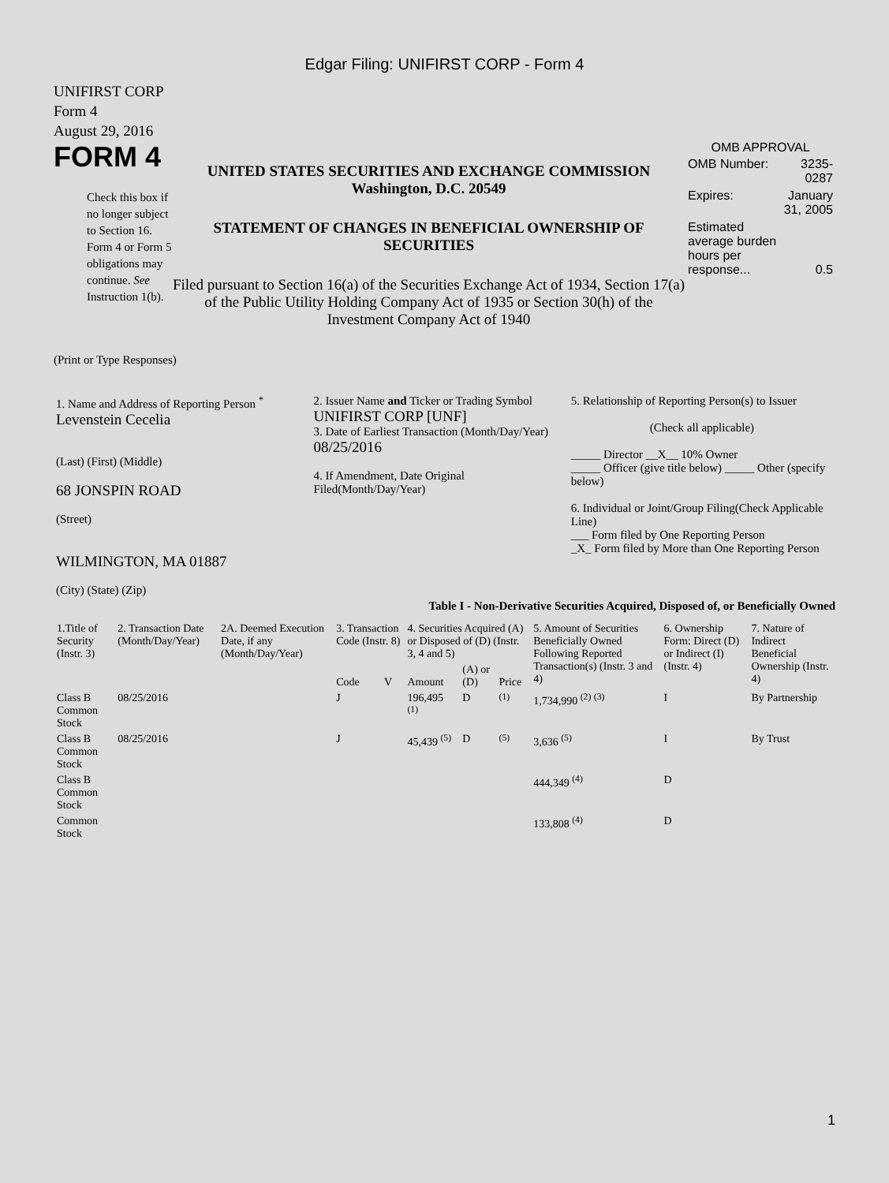Edgar Filing: UNIFIRST CORP - Form 4
UNIFIRST CORP
Form 4
August 29, 2016
FORM 4
Check this box if no longer subject to Section 16. Form 4 or Form 5 obligations may continue. See Instruction 1(b).
UNITED STATES SECURITIES AND EXCHANGE COMMISSION
Washington, D.C. 20549
STATEMENT OF CHANGES IN BENEFICIAL OWNERSHIP OF SECURITIES
Filed pursuant to Section 16(a) of the Securities Exchange Act of 1934, Section 17(a) of the Public Utility Holding Company Act of 1935 or Section 30(h) of the Investment Company Act of 1940
OMB APPROVAL
| OMB Number: | 3235-0287 |
| Expires: | January 31, 2005 |
| Estimated average burden hours per response... | 0.5 |
(Print or Type Responses)
| 1. Name and Address of Reporting Person <sup>*</sup> Levenstein Cecelia (Last) (First) (Middle) 68 JONSPIN ROAD (Street) WILMINGTON, MA 01887 (City) (State) (Zip) | 2. Issuer Name and Ticker or Trading Symbol UNIFIRST CORP [UNF] 3. Date of Earliest Transaction (Month/Day/Year) 08/25/2016 4. If Amendment, Date Original Filed(Month/Day/Year) | 5. Relationship of Reporting Person(s) to Issuer (Check all applicable) _____ Director __X__ 10% Owner _____ Officer (give title below) _____ Other (specify below) 6. Individual or Joint/Group Filing(Check Applicable Line) ___ Form filed by One Reporting Person _X_ Form filed by More than One Reporting Person |
Table I - Non-Derivative Securities Acquired, Disposed of, or Beneficially Owned
| 1.Title of Security (Instr. 3) | 2. Transaction Date (Month/Day/Year) | 2A. Deemed Execution Date, if any (Month/Day/Year) | 3. Transaction Code (Instr. 8) | | 4. Securities Acquired (A) or Disposed of (D) (Instr. 3, 4 and 5) | | | 5. Amount of Securities Beneficially Owned Following Reported Transaction(s) (Instr. 3 and 4) | 6. Ownership Form: Direct (D) or Indirect (I) (Instr. 4) | 7. Nature of Indirect Beneficial Ownership (Instr. 4) |
| | | | Code | V | Amount | (A) or (D) | Price | | | |
| Class B Common Stock | 08/25/2016 | | J | | 196,495 <sup>(1)</sup> | D | <sup>(1)</sup> | 1,734,990 <sup>(2)</sup> <sup>(3)</sup> | I | By Partnership |
| Class B Common Stock | 08/25/2016 | | J | | 45,439 <sup>(5)</sup> | D | <sup>(5)</sup> | 3,636 <sup>(5)</sup> | I | By Trust |
| Class B Common Stock | | | | | | | | 444,349 <sup>(4)</sup> | D | |
| Common Stock | | | | | | | | 133,808 <sup>(4)</sup> | D | |
1